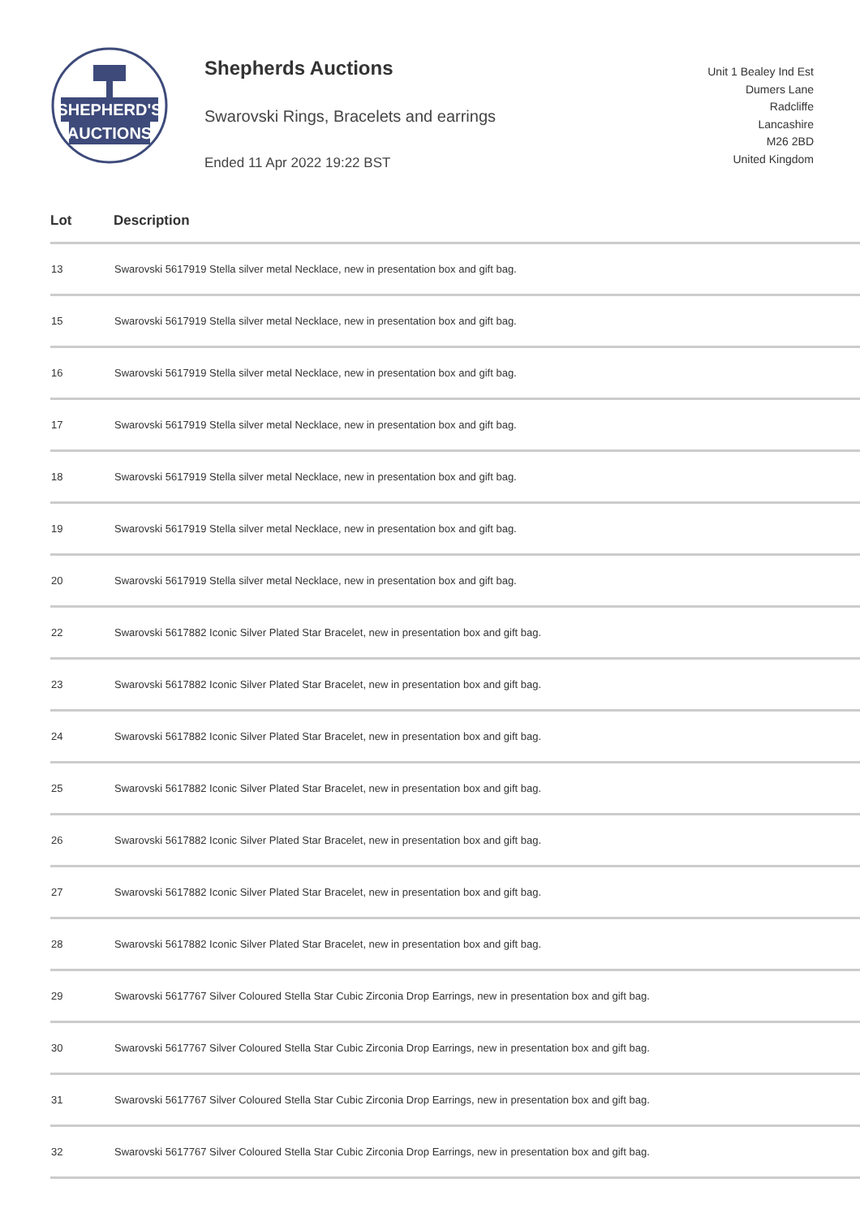SHEPHERD'S
AUCTIONS
Shepherds Auctions
Swarovski Rings, Bracelets and earrings
Ended 11 Apr 2022 19:22 BST
Unit 1 Bealey Ind Est
Dumers Lane
Radcliffe
Lancashire
M26 2BD
United Kingdom
| Lot | Description |
| --- | --- |
| 13 | Swarovski 5617919 Stella silver metal Necklace, new in presentation box and gift bag. |
| 15 | Swarovski 5617919 Stella silver metal Necklace, new in presentation box and gift bag. |
| 16 | Swarovski 5617919 Stella silver metal Necklace, new in presentation box and gift bag. |
| 17 | Swarovski 5617919 Stella silver metal Necklace, new in presentation box and gift bag. |
| 18 | Swarovski 5617919 Stella silver metal Necklace, new in presentation box and gift bag. |
| 19 | Swarovski 5617919 Stella silver metal Necklace, new in presentation box and gift bag. |
| 20 | Swarovski 5617919 Stella silver metal Necklace, new in presentation box and gift bag. |
| 22 | Swarovski 5617882 Iconic Silver Plated Star Bracelet, new in presentation box and gift bag. |
| 23 | Swarovski 5617882 Iconic Silver Plated Star Bracelet, new in presentation box and gift bag. |
| 24 | Swarovski 5617882 Iconic Silver Plated Star Bracelet, new in presentation box and gift bag. |
| 25 | Swarovski 5617882 Iconic Silver Plated Star Bracelet, new in presentation box and gift bag. |
| 26 | Swarovski 5617882 Iconic Silver Plated Star Bracelet, new in presentation box and gift bag. |
| 27 | Swarovski 5617882 Iconic Silver Plated Star Bracelet, new in presentation box and gift bag. |
| 28 | Swarovski 5617882 Iconic Silver Plated Star Bracelet, new in presentation box and gift bag. |
| 29 | Swarovski 5617767 Silver Coloured Stella Star Cubic Zirconia Drop Earrings, new in presentation box and gift bag. |
| 30 | Swarovski 5617767 Silver Coloured Stella Star Cubic Zirconia Drop Earrings, new in presentation box and gift bag. |
| 31 | Swarovski 5617767 Silver Coloured Stella Star Cubic Zirconia Drop Earrings, new in presentation box and gift bag. |
| 32 | Swarovski 5617767 Silver Coloured Stella Star Cubic Zirconia Drop Earrings, new in presentation box and gift bag. |